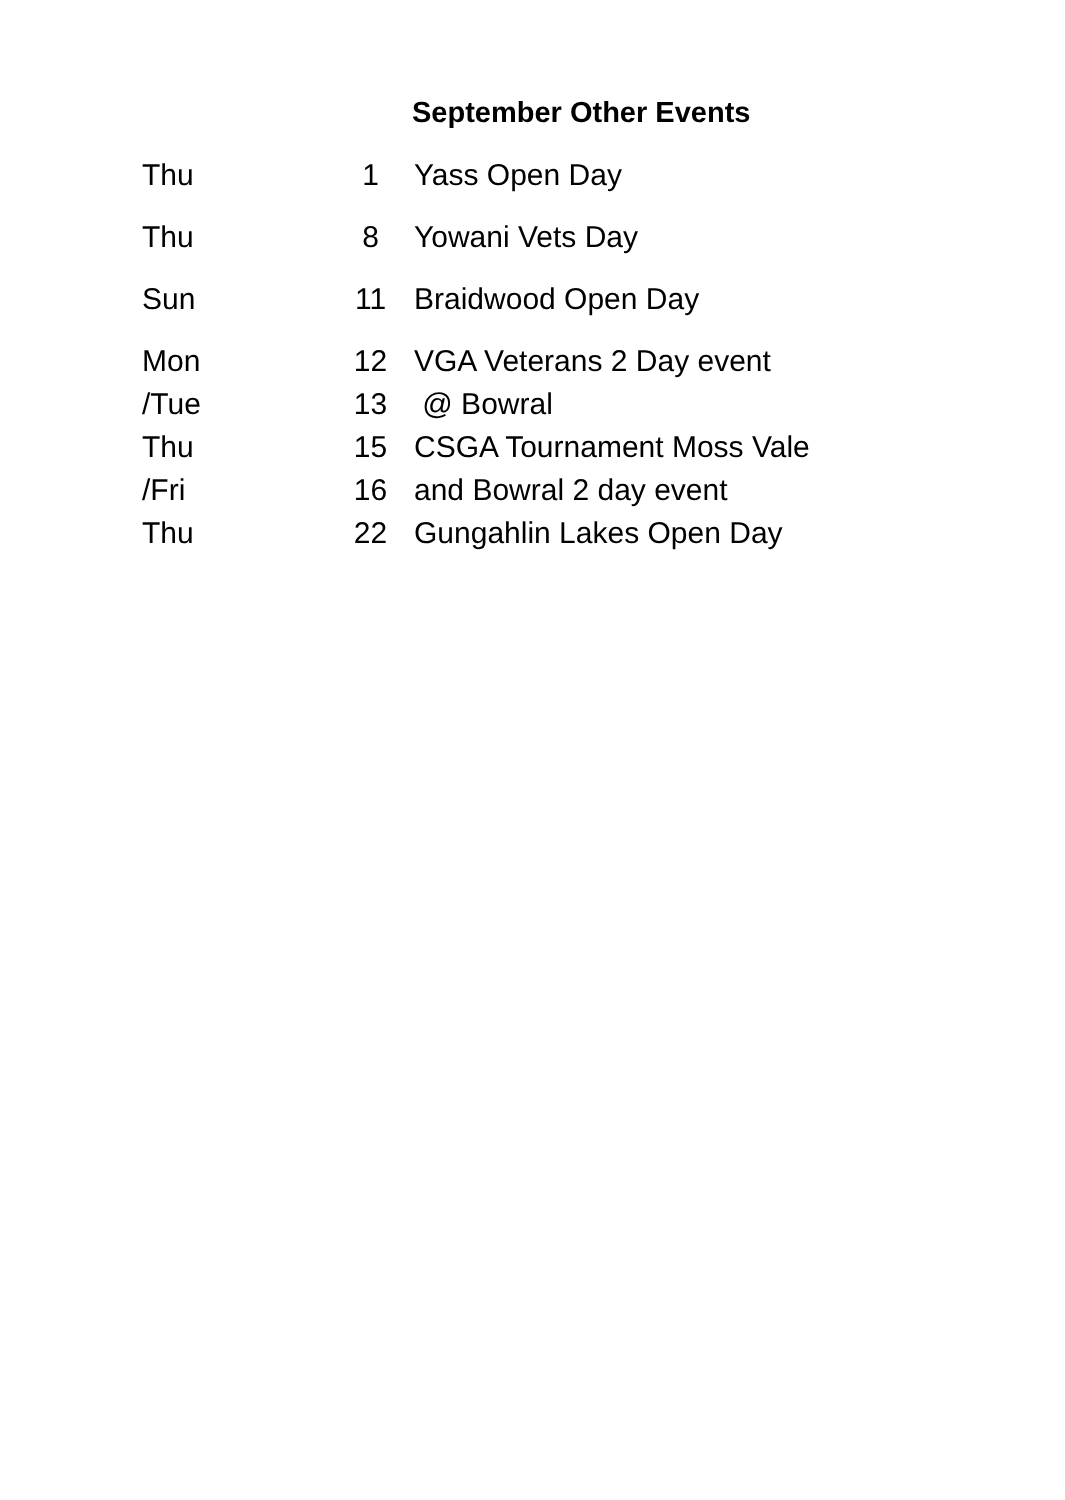September Other Events
| Thu | 1 | Yass Open Day |
| Thu | 8 | Yowani Vets Day |
| Sun | 11 | Braidwood Open Day |
| Mon | 12 | VGA Veterans 2 Day event |
| /Tue | 13 | @ Bowral |
| Thu | 15 | CSGA Tournament Moss Vale |
| /Fri | 16 | and Bowral 2 day event |
| Thu | 22 | Gungahlin Lakes Open Day |